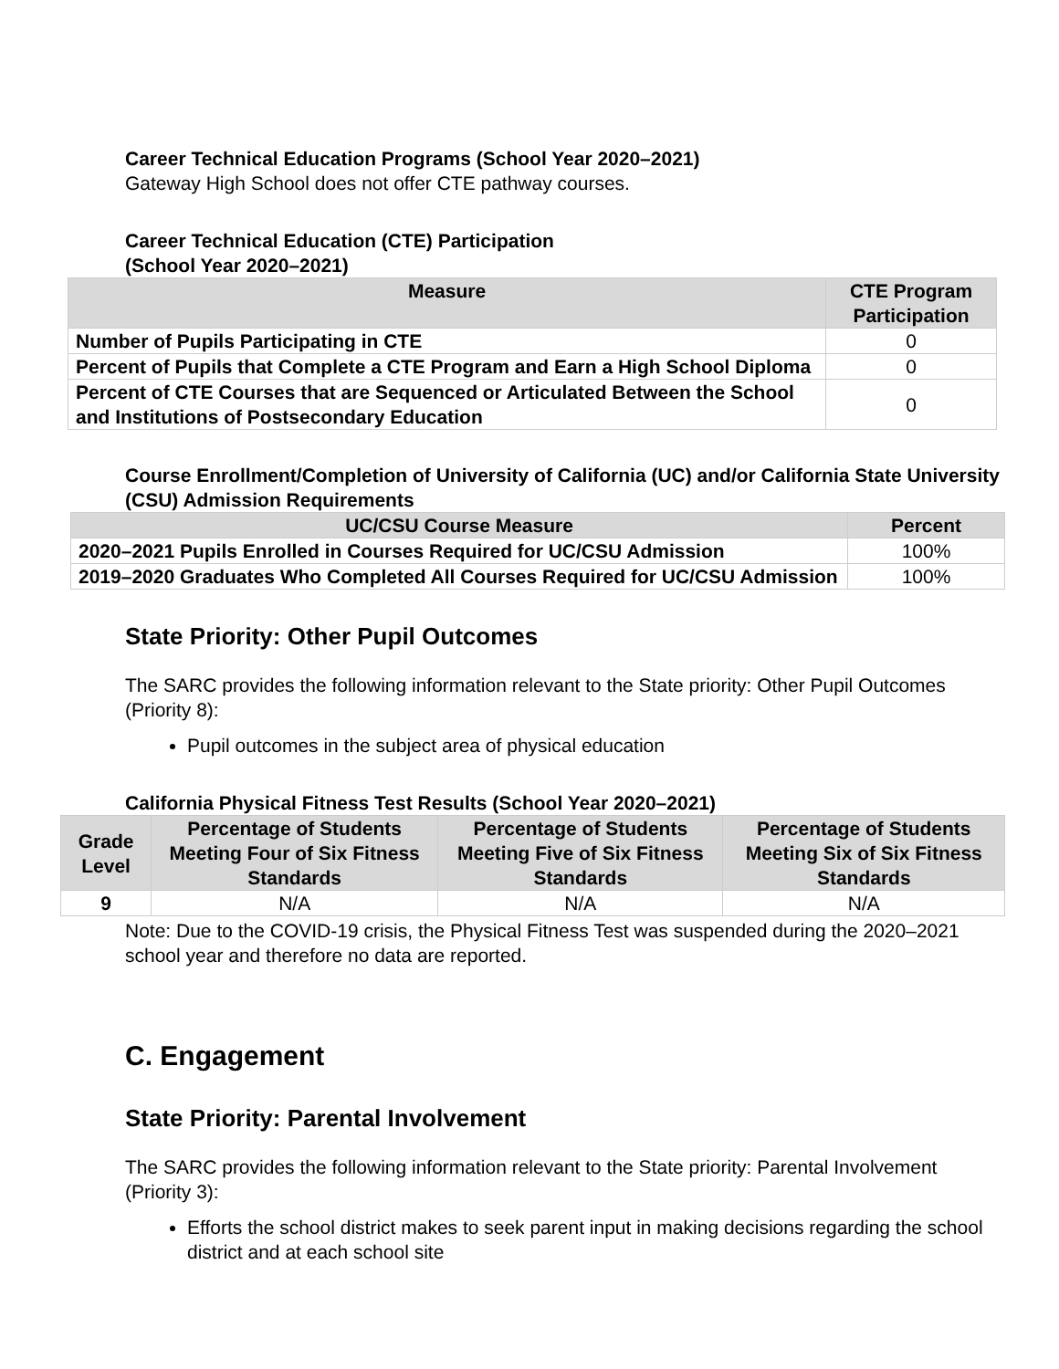Career Technical Education Programs (School Year 2020–2021)
Gateway High School does not offer CTE pathway courses.
Career Technical Education (CTE) Participation
(School Year 2020–2021)
| Measure | CTE Program Participation |
| --- | --- |
| Number of Pupils Participating in CTE | 0 |
| Percent of Pupils that Complete a CTE Program and Earn a High School Diploma | 0 |
| Percent of CTE Courses that are Sequenced or Articulated Between the School and Institutions of Postsecondary Education | 0 |
Course Enrollment/Completion of University of California (UC) and/or California State University (CSU) Admission Requirements
| UC/CSU Course Measure | Percent |
| --- | --- |
| 2020–2021 Pupils Enrolled in Courses Required for UC/CSU Admission | 100% |
| 2019–2020 Graduates Who Completed All Courses Required for UC/CSU Admission | 100% |
State Priority: Other Pupil Outcomes
The SARC provides the following information relevant to the State priority: Other Pupil Outcomes (Priority 8):
Pupil outcomes in the subject area of physical education
California Physical Fitness Test Results (School Year 2020–2021)
| Grade Level | Percentage of Students Meeting Four of Six Fitness Standards | Percentage of Students Meeting Five of Six Fitness Standards | Percentage of Students Meeting Six of Six Fitness Standards |
| --- | --- | --- | --- |
| 9 | N/A | N/A | N/A |
Note: Due to the COVID-19 crisis, the Physical Fitness Test was suspended during the 2020–2021 school year and therefore no data are reported.
C. Engagement
State Priority: Parental Involvement
The SARC provides the following information relevant to the State priority: Parental Involvement (Priority 3):
Efforts the school district makes to seek parent input in making decisions regarding the school district and at each school site